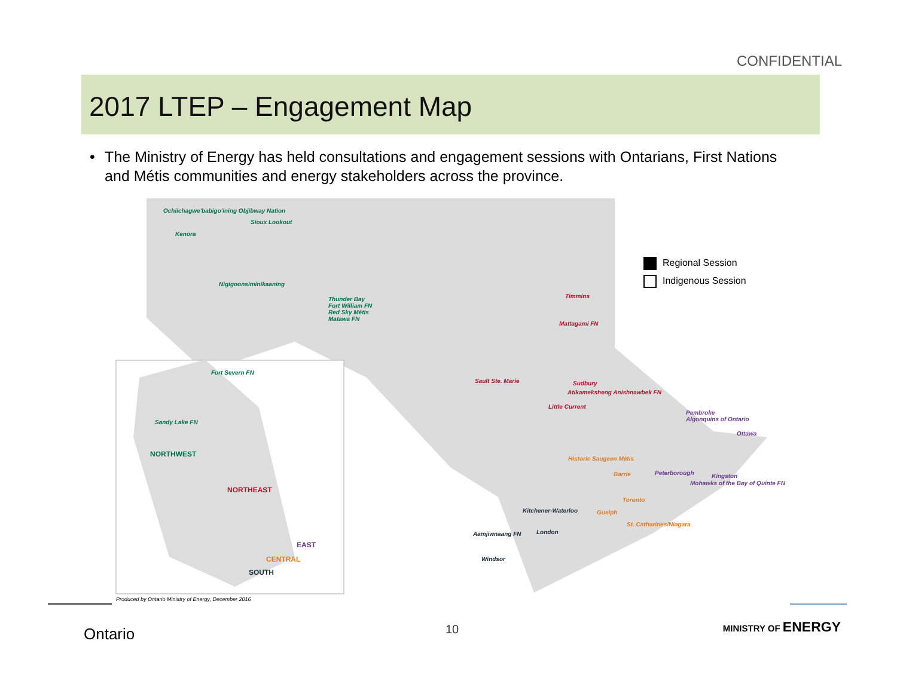CONFIDENTIAL
2017 LTEP – Engagement Map
• The Ministry of Energy has held consultations and engagement sessions with Ontarians, First Nations and Métis communities and energy stakeholders across the province.
Ochiichagwe'babigo'ining Objibway Nation
Sioux Lookout
Kenora
Nigigoonsiminikaaning
Thunder Bay
Fort William FN
Red Sky Métis
Matawa FN
Timmins
Mattagami FN
Fort Severn FN
Sault Ste. Marie Sudbury
Atikameksheng Anishnawbek FN
Little Current
Pembroke
Algonquins of Ontario
Sandy Lake FN
Ottawa
NORTHWEST
Historic Saugeen Métis
Barrie Peterborough Kingston
Mohawks of the Bay of Quinte FN
NORTHEAST
Toronto
Kitchener-Waterloo Guelph
St. Catharines/Niagara
London
Aamjiwnaang FN
EAST
Windsor
CENTRAL
SOUTH
Produced by Ontario Ministry of Energy, December 2016
Regional Session
Indigenous Session
Ontario 10 MINISTRY OF ENERGY